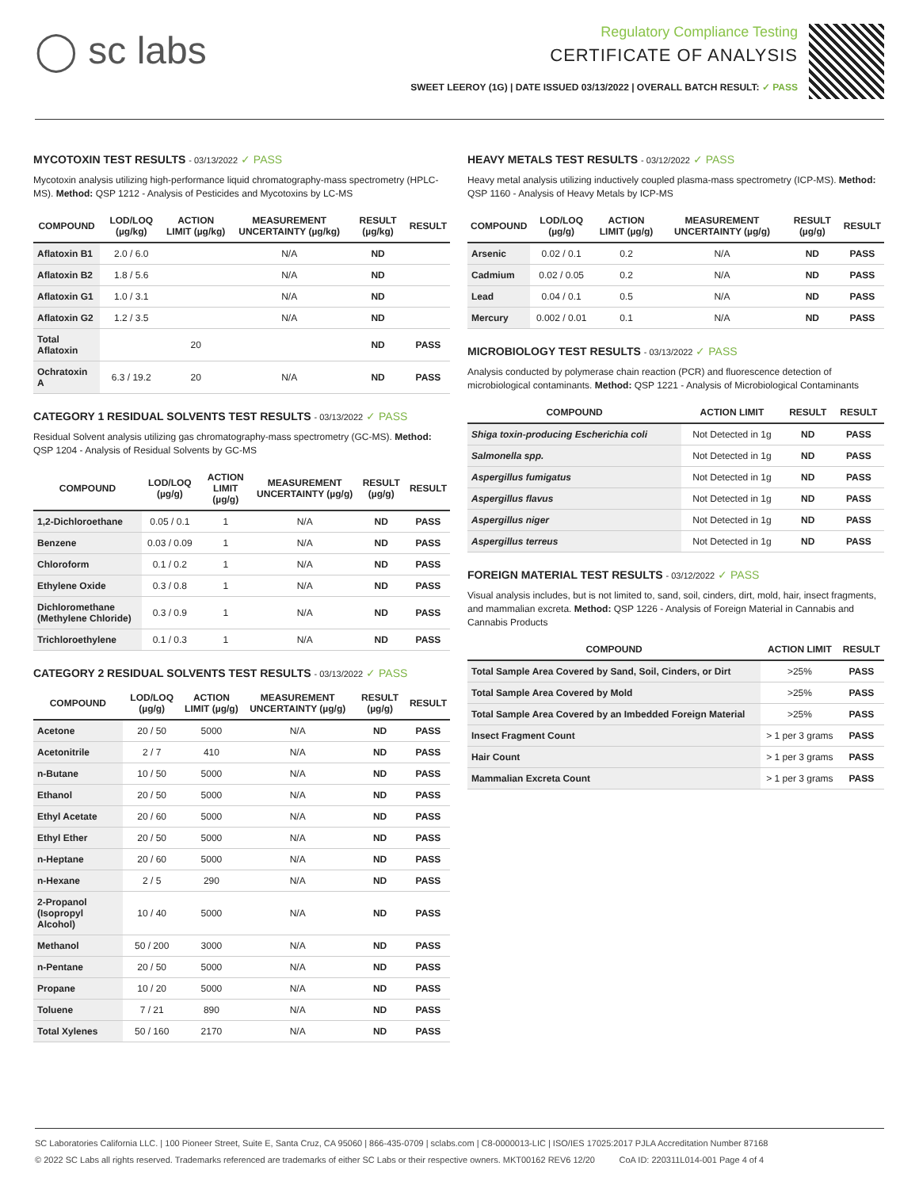◯ sc labs
Regulatory Compliance Testing
CERTIFICATE OF ANALYSIS
SWEET LEEROY (1G) | DATE ISSUED 03/13/2022 | OVERALL BATCH RESULT: ✓ PASS
MYCOTOXIN TEST RESULTS - 03/13/2022 ✓ PASS
Mycotoxin analysis utilizing high-performance liquid chromatography-mass spectrometry (HPLC-MS). Method: QSP 1212 - Analysis of Pesticides and Mycotoxins by LC-MS
| COMPOUND | LOD/LOQ (µg/kg) | ACTION LIMIT (µg/kg) | MEASUREMENT UNCERTAINTY (µg/kg) | RESULT (µg/kg) | RESULT |
| --- | --- | --- | --- | --- | --- |
| Aflatoxin B1 | 2.0 / 6.0 | | N/A | ND | |
| Aflatoxin B2 | 1.8 / 5.6 | | N/A | ND | |
| Aflatoxin G1 | 1.0 / 3.1 | | N/A | ND | |
| Aflatoxin G2 | 1.2 / 3.5 | | N/A | ND | |
| Total Aflatoxin | | 20 | | ND | PASS |
| Ochratoxin A | 6.3 / 19.2 | 20 | N/A | ND | PASS |
CATEGORY 1 RESIDUAL SOLVENTS TEST RESULTS - 03/13/2022 ✓ PASS
Residual Solvent analysis utilizing gas chromatography-mass spectrometry (GC-MS). Method: QSP 1204 - Analysis of Residual Solvents by GC-MS
| COMPOUND | LOD/LOQ (µg/g) | ACTION LIMIT (µg/g) | MEASUREMENT UNCERTAINTY (µg/g) | RESULT (µg/g) | RESULT |
| --- | --- | --- | --- | --- | --- |
| 1,2-Dichloroethane | 0.05 / 0.1 | 1 | N/A | ND | PASS |
| Benzene | 0.03 / 0.09 | 1 | N/A | ND | PASS |
| Chloroform | 0.1 / 0.2 | 1 | N/A | ND | PASS |
| Ethylene Oxide | 0.3 / 0.8 | 1 | N/A | ND | PASS |
| Dichloromethane (Methylene Chloride) | 0.3 / 0.9 | 1 | N/A | ND | PASS |
| Trichloroethylene | 0.1 / 0.3 | 1 | N/A | ND | PASS |
CATEGORY 2 RESIDUAL SOLVENTS TEST RESULTS - 03/13/2022 ✓ PASS
| COMPOUND | LOD/LOQ (µg/g) | ACTION LIMIT (µg/g) | MEASUREMENT UNCERTAINTY (µg/g) | RESULT (µg/g) | RESULT |
| --- | --- | --- | --- | --- | --- |
| Acetone | 20 / 50 | 5000 | N/A | ND | PASS |
| Acetonitrile | 2 / 7 | 410 | N/A | ND | PASS |
| n-Butane | 10 / 50 | 5000 | N/A | ND | PASS |
| Ethanol | 20 / 50 | 5000 | N/A | ND | PASS |
| Ethyl Acetate | 20 / 60 | 5000 | N/A | ND | PASS |
| Ethyl Ether | 20 / 50 | 5000 | N/A | ND | PASS |
| n-Heptane | 20 / 60 | 5000 | N/A | ND | PASS |
| n-Hexane | 2 / 5 | 290 | N/A | ND | PASS |
| 2-Propanol (Isopropyl Alcohol) | 10 / 40 | 5000 | N/A | ND | PASS |
| Methanol | 50 / 200 | 3000 | N/A | ND | PASS |
| n-Pentane | 20 / 50 | 5000 | N/A | ND | PASS |
| Propane | 10 / 20 | 5000 | N/A | ND | PASS |
| Toluene | 7 / 21 | 890 | N/A | ND | PASS |
| Total Xylenes | 50 / 160 | 2170 | N/A | ND | PASS |
HEAVY METALS TEST RESULTS - 03/12/2022 ✓ PASS
Heavy metal analysis utilizing inductively coupled plasma-mass spectrometry (ICP-MS). Method: QSP 1160 - Analysis of Heavy Metals by ICP-MS
| COMPOUND | LOD/LOQ (µg/g) | ACTION LIMIT (µg/g) | MEASUREMENT UNCERTAINTY (µg/g) | RESULT (µg/g) | RESULT |
| --- | --- | --- | --- | --- | --- |
| Arsenic | 0.02 / 0.1 | 0.2 | N/A | ND | PASS |
| Cadmium | 0.02 / 0.05 | 0.2 | N/A | ND | PASS |
| Lead | 0.04 / 0.1 | 0.5 | N/A | ND | PASS |
| Mercury | 0.002 / 0.01 | 0.1 | N/A | ND | PASS |
MICROBIOLOGY TEST RESULTS - 03/13/2022 ✓ PASS
Analysis conducted by polymerase chain reaction (PCR) and fluorescence detection of microbiological contaminants. Method: QSP 1221 - Analysis of Microbiological Contaminants
| COMPOUND | ACTION LIMIT | RESULT | RESULT |
| --- | --- | --- | --- |
| Shiga toxin-producing Escherichia coli | Not Detected in 1g | ND | PASS |
| Salmonella spp. | Not Detected in 1g | ND | PASS |
| Aspergillus fumigatus | Not Detected in 1g | ND | PASS |
| Aspergillus flavus | Not Detected in 1g | ND | PASS |
| Aspergillus niger | Not Detected in 1g | ND | PASS |
| Aspergillus terreus | Not Detected in 1g | ND | PASS |
FOREIGN MATERIAL TEST RESULTS - 03/12/2022 ✓ PASS
Visual analysis includes, but is not limited to, sand, soil, cinders, dirt, mold, hair, insect fragments, and mammalian excreta. Method: QSP 1226 - Analysis of Foreign Material in Cannabis and Cannabis Products
| COMPOUND | ACTION LIMIT | RESULT |
| --- | --- | --- |
| Total Sample Area Covered by Sand, Soil, Cinders, or Dirt | >25% | PASS |
| Total Sample Area Covered by Mold | >25% | PASS |
| Total Sample Area Covered by an Imbedded Foreign Material | >25% | PASS |
| Insect Fragment Count | > 1 per 3 grams | PASS |
| Hair Count | > 1 per 3 grams | PASS |
| Mammalian Excreta Count | > 1 per 3 grams | PASS |
SC Laboratories California LLC. | 100 Pioneer Street, Suite E, Santa Cruz, CA 95060 | 866-435-0709 | sclabs.com | C8-0000013-LIC | ISO/IES 17025:2017 PJLA Accreditation Number 87168
© 2022 SC Labs all rights reserved. Trademarks referenced are trademarks of either SC Labs or their respective owners. MKT00162 REV6 12/20 CoA ID: 220311L014-001 Page 4 of 4